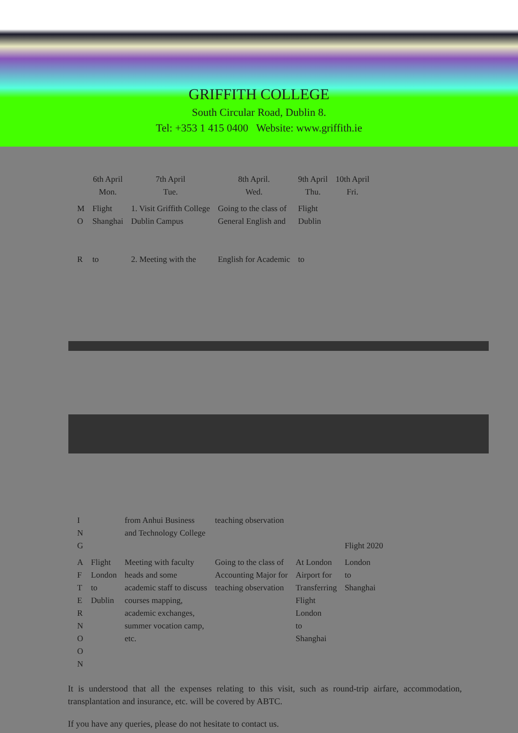GRIFFITH COLLEGE
South Circular Road, Dublin 8.
Tel: +353 1 415 0400 Website: www.griffith.ie
| | 6th April Mon. | 7th April Tue. | 8th April. Wed. | 9th April Thu. | 10th April Fri. |
| --- | --- | --- | --- | --- | --- |
| M O R | Flight Shanghai to | 1. Visit Griffith College Dublin Campus 2. Meeting with the | Going to the class of General English and English for Academic | Flight Dublin to | |
| I N G | | from Anhui Business and Technology College | teaching observation | | Flight 2020 |
| A F T E R N O O N | Flight London to Dublin | Meeting with faculty heads and some academic staff to discuss courses mapping, academic exchanges, summer vocation camp, etc. | Going to the class of Accounting Major for teaching observation | At London Airport for Transferring Flight London to Shanghai | London to Shanghai |
It is understood that all the expenses relating to this visit, such as round-trip airfare, accommodation, transplantation and insurance, etc. will be covered by ABTC.
If you have any queries, please do not hesitate to contact us.